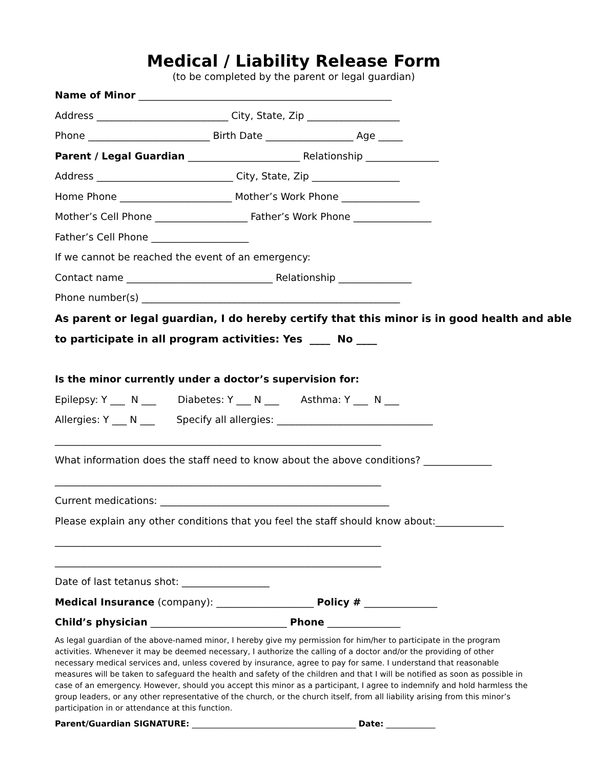Medical / Liability Release Form
(to be completed by the parent or legal guardian)
Name of Minor ____________________________________________________
Address ___________________________ City, State, Zip ___________________
Phone _________________________ Birth Date __________________ Age _____
Parent / Legal Guardian _______________________ Relationship _______________
Address ____________________________ City, State, Zip __________________
Home Phone _______________________ Mother’s Work Phone ________________
Mother’s Cell Phone ___________________ Father’s Work Phone ________________
Father’s Cell Phone ____________________
If we cannot be reached the event of an emergency:
Contact name ______________________________ Relationship _______________
Phone number(s) _____________________________________________________
As parent or legal guardian, I do hereby certify that this minor is in good health and able
to participate in all program activities: Yes ____ No ____
Is the minor currently under a doctor’s supervision for:
Epilepsy: Y ___ N ___ Diabetes: Y ___ N ___ Asthma: Y ___ N ___
Allergies: Y ___ N ___ Specify all allergies: ________________________________
___________________________________________________________________
What information does the staff need to know about the above conditions? ______________
___________________________________________________________________
Current medications: _______________________________________________
Please explain any other conditions that you feel the staff should know about:______________
___________________________________________________________________
___________________________________________________________________
Date of last tetanus shot: __________________
Medical Insurance (company): ____________________ Policy # _______________
Child’s physician ____________________________ Phone _______________
As legal guardian of the above-named minor, I hereby give my permission for him/her to participate in the program activities. Whenever it may be deemed necessary, I authorize the calling of a doctor and/or the providing of other necessary medical services and, unless covered by insurance, agree to pay for same. I understand that reasonable measures will be taken to safeguard the health and safety of the children and that I will be notified as soon as possible in case of an emergency. However, should you accept this minor as a participant, I agree to indemnify and hold harmless the group leaders, or any other representative of the church, or the church itself, from all liability arising from this minor’s participation in or attendance at this function.
Parent/Guardian SIGNATURE: ________________________________________ Date: ____________